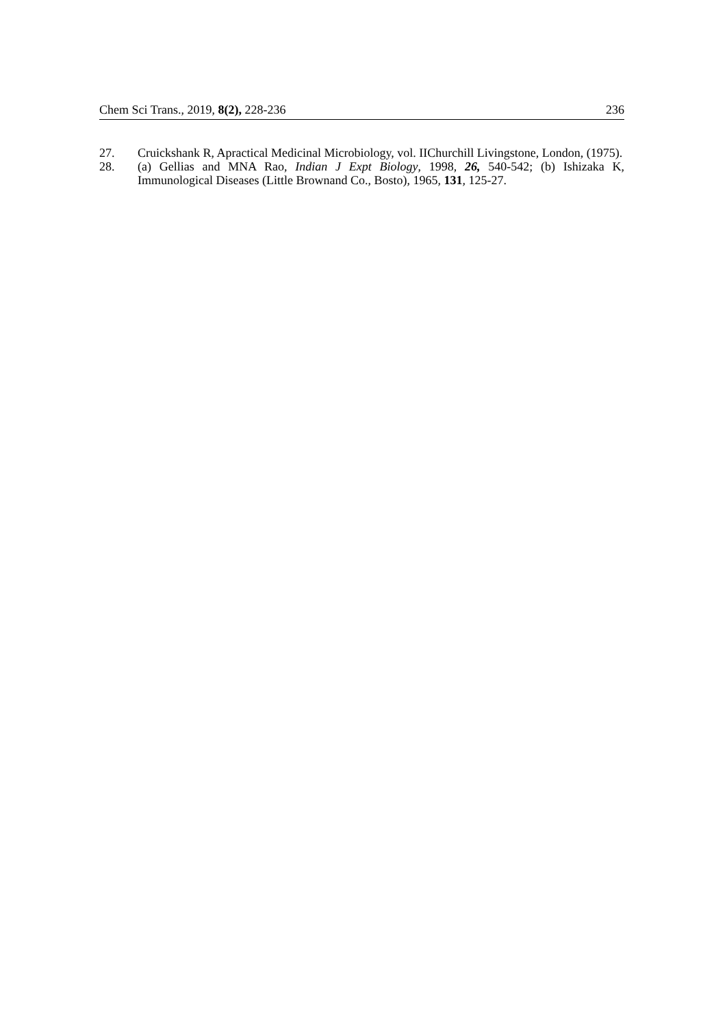Chem Sci Trans., 2019, 8(2), 228-236 236
27. Cruickshank R, Apractical Medicinal Microbiology, vol. IIChurchill Livingstone, London, (1975).
28. (a) Gellias and MNA Rao, Indian J Expt Biology, 1998, 26, 540-542; (b) Ishizaka K, Immunological Diseases (Little Brownand Co., Bosto), 1965, 131, 125-27.